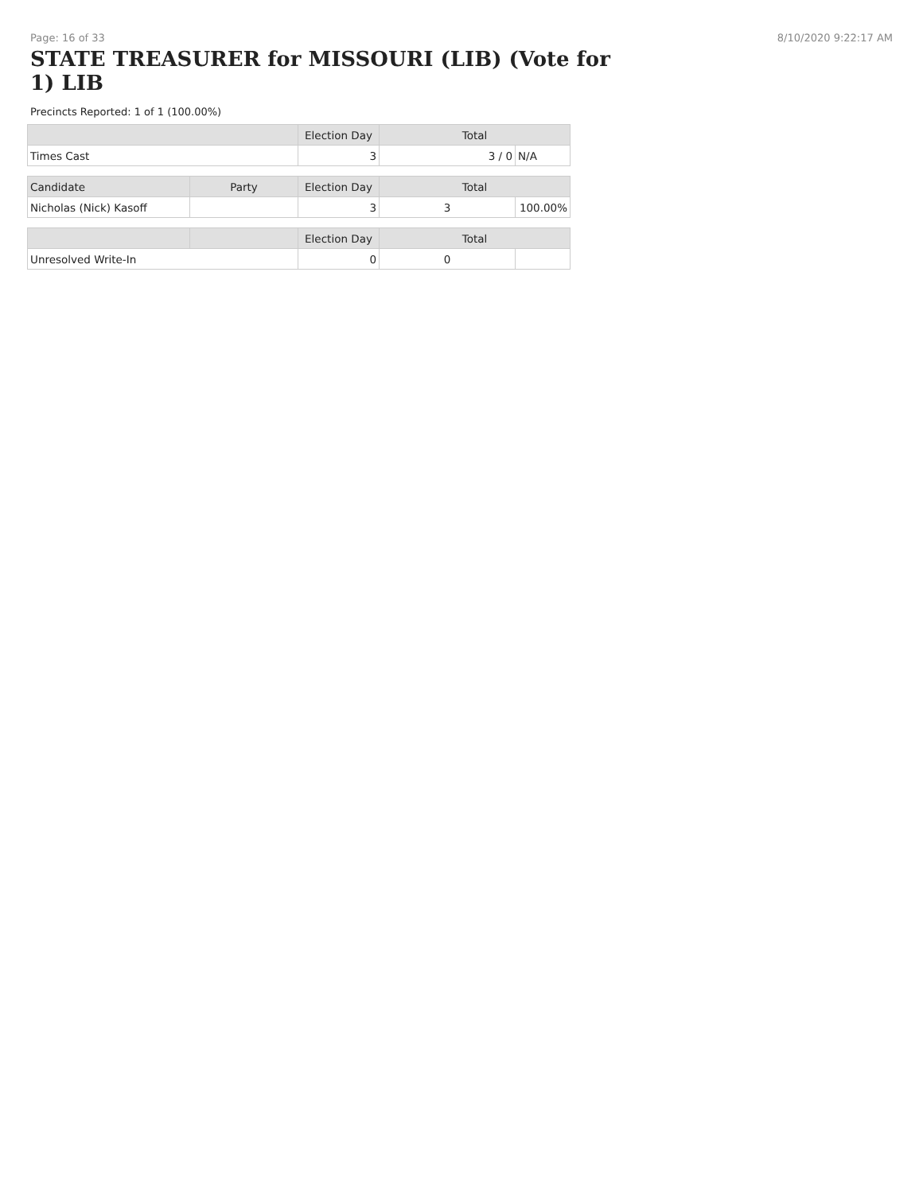Page: 16 of 33 8/10/2020 9:22:17 AM
STATE TREASURER for MISSOURI (LIB) (Vote for 1) LIB
Precincts Reported: 1 of 1 (100.00%)
| | Election Day | Total | |
| --- | --- | --- | --- |
| Times Cast | 3 | 3 / 0 | N/A |
| Candidate | Party | Election Day | Total | |
| --- | --- | --- | --- | --- |
| Nicholas (Nick) Kasoff | | 3 | 3 | 100.00% |
| | | Election Day | Total | |
| --- | --- | --- | --- | --- |
| Unresolved Write-In | | 0 | 0 | |